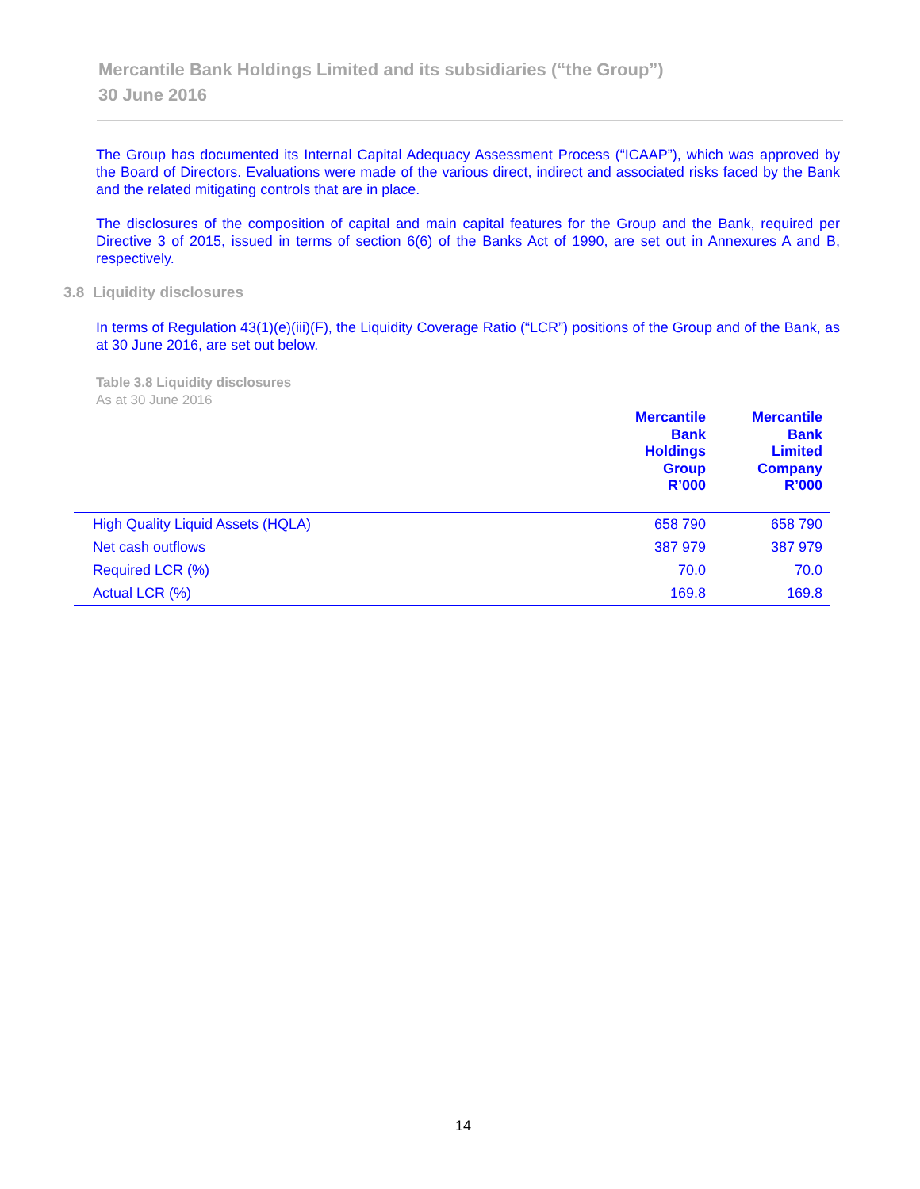Mercantile Bank Holdings Limited and its subsidiaries (“the Group”)
30 June 2016
The Group has documented its Internal Capital Adequacy Assessment Process (“ICAAP”), which was approved by the Board of Directors. Evaluations were made of the various direct, indirect and associated risks faced by the Bank and the related mitigating controls that are in place.
The disclosures of the composition of capital and main capital features for the Group and the Bank, required per Directive 3 of 2015, issued in terms of section 6(6) of the Banks Act of 1990, are set out in Annexures A and B, respectively.
3.8 Liquidity disclosures
In terms of Regulation 43(1)(e)(iii)(F), the Liquidity Coverage Ratio (“LCR”) positions of the Group and of the Bank, as at 30 June 2016, are set out below.
Table 3.8 Liquidity disclosures
As at 30 June 2016
| | Mercantile Bank Holdings Group R’000 | Mercantile Bank Limited Company R’000 |
| --- | --- | --- |
| High Quality Liquid Assets (HQLA) | 658 790 | 658 790 |
| Net cash outflows | 387 979 | 387 979 |
| Required LCR (%) | 70.0 | 70.0 |
| Actual LCR (%) | 169.8 | 169.8 |
14